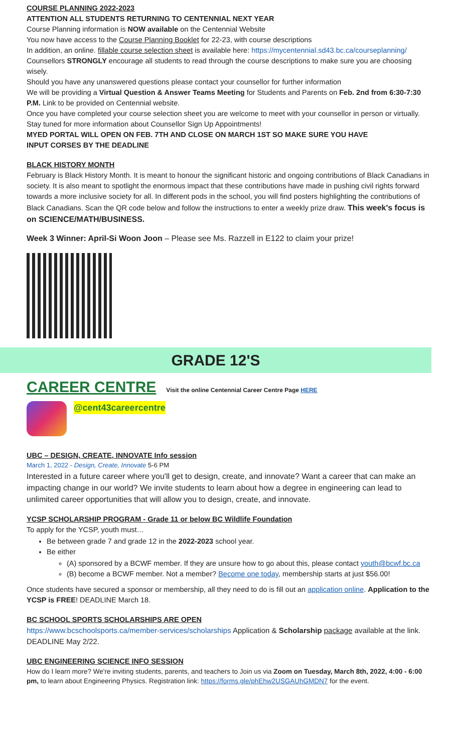COURSE PLANNING 2022-2023
ATTENTION ALL STUDENTS RETURNING TO CENTENNIAL NEXT YEAR
Course Planning information is NOW available on the Centennial Website
You now have access to the Course Planning Booklet for 22-23, with course descriptions
In addition, an online. fillable course selection sheet is available here: https://mycentennial.sd43.bc.ca/courseplanning/
Counsellors STRONGLY encourage all students to read through the course descriptions to make sure you are choosing wisely.
Should you have any unanswered questions please contact your counsellor for further information
We will be providing a Virtual Question & Answer Teams Meeting for Students and Parents on Feb. 2nd from 6:30-7:30 P.M. Link to be provided on Centennial website.
Once you have completed your course selection sheet you are welcome to meet with your counsellor in person or virtually.
Stay tuned for more information about Counsellor Sign Up Appointments!
MYED PORTAL WILL OPEN ON FEB. 7TH AND CLOSE ON MARCH 1ST SO MAKE SURE YOU HAVE
INPUT CORSES BY THE DEADLINE
BLACK HISTORY MONTH
February is Black History Month. It is meant to honour the significant historic and ongoing contributions of Black Canadians in society. It is also meant to spotlight the enormous impact that these contributions have made in pushing civil rights forward towards a more inclusive society for all. In different pods in the school, you will find posters highlighting the contributions of Black Canadians. Scan the QR code below and follow the instructions to enter a weekly prize draw. This week's focus is on SCIENCE/MATH/BUSINESS.
Week 3 Winner: April-Si Woon Joon – Please see Ms. Razzell in E122 to claim your prize!
GRADE 12'S
CAREER CENTRE Visit the online Centennial Career Centre Page HERE
@cent43careercentre
UBC – DESIGN, CREATE, INNOVATE Info session
March 1, 2022 - Design, Create, Innovate 5-6 PM
Interested in a future career where you'll get to design, create, and innovate? Want a career that can make an impacting change in our world? We invite students to learn about how a degree in engineering can lead to unlimited career opportunities that will allow you to design, create, and innovate.
YCSP SCHOLARSHIP PROGRAM - Grade 11 or below BC Wildlife Foundation
To apply for the YCSP, youth must…
Be between grade 7 and grade 12 in the 2022-2023 school year.
Be either
(A) sponsored by a BCWF member. If they are unsure how to go about this, please contact youth@bcwf.bc.ca
(B) become a BCWF member. Not a member? Become one today, membership starts at just $56.00!
Once students have secured a sponsor or membership, all they need to do is fill out an application online. Application to the YCSP is FREE! DEADLINE March 18.
BC SCHOOL SPORTS SCHOLARSHIPS ARE OPEN
https://www.bcschoolsports.ca/member-services/scholarships Application & Scholarship package available at the link. DEADLINE May 2/22.
UBC ENGINEERING SCIENCE INFO SESSION
How do I learn more? We're inviting students, parents, and teachers to Join us via Zoom on Tuesday, March 8th, 2022, 4:00 - 6:00 pm, to learn about Engineering Physics. Registration link: https://forms.gle/phEhw2USGAUhGMDN7 for the event.